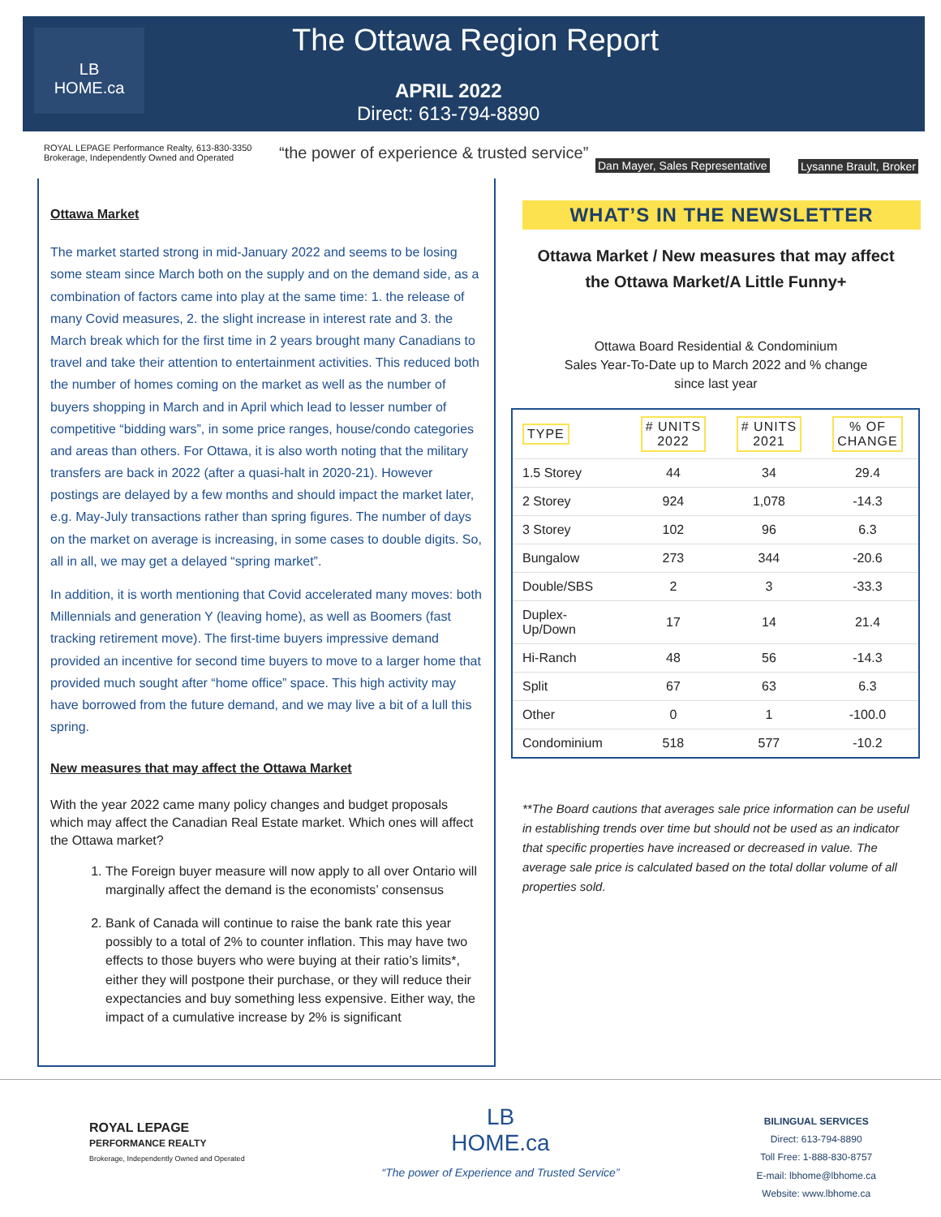LB
HOME.ca
The Ottawa Region Report
APRIL 2022
Direct: 613-794-8890
ROYAL LEPAGE Performance Realty, 613-830-3350
Brokerage, Independently Owned and Operated
“the power of experience & trusted service”
Dan Mayer, Sales Representative
Lysanne Brault, Broker
Ottawa Market
The market started strong in mid-January 2022 and seems to be losing some steam since March both on the supply and on the demand side, as a combination of factors came into play at the same time: 1. the release of many Covid measures, 2. the slight increase in interest rate and 3. the March break which for the first time in 2 years brought many Canadians to travel and take their attention to entertainment activities. This reduced both the number of homes coming on the market as well as the number of buyers shopping in March and in April which lead to lesser number of competitive “bidding wars”, in some price ranges, house/condo categories and areas than others. For Ottawa, it is also worth noting that the military transfers are back in 2022 (after a quasi-halt in 2020-21). However postings are delayed by a few months and should impact the market later, e.g. May-July transactions rather than spring figures. The number of days on the market on average is increasing, in some cases to double digits. So, all in all, we may get a delayed “spring market”.
In addition, it is worth mentioning that Covid accelerated many moves: both Millennials and generation Y (leaving home), as well as Boomers (fast tracking retirement move). The first-time buyers impressive demand provided an incentive for second time buyers to move to a larger home that provided much sought after “home office” space. This high activity may have borrowed from the future demand, and we may live a bit of a lull this spring.
New measures that may affect the Ottawa Market
With the year 2022 came many policy changes and budget proposals which may affect the Canadian Real Estate market. Which ones will affect the Ottawa market?
1. The Foreign buyer measure will now apply to all over Ontario will marginally affect the demand is the economists’ consensus
2. Bank of Canada will continue to raise the bank rate this year possibly to a total of 2% to counter inflation. This may have two effects to those buyers who were buying at their ratio’s limits*, either they will postpone their purchase, or they will reduce their expectancies and buy something less expensive. Either way, the impact of a cumulative increase by 2% is significant
WHAT’S IN THE NEWSLETTER
Ottawa Market / New measures that may affect
the Ottawa Market/A Little Funny+
Ottawa Board Residential & Condominium
Sales Year-To-Date up to March 2022 and % change
since last year
| TYPE | # UNITS 2022 | # UNITS 2021 | % OF CHANGE |
| --- | --- | --- | --- |
| 1.5 Storey | 44 | 34 | 29.4 |
| 2 Storey | 924 | 1,078 | -14.3 |
| 3 Storey | 102 | 96 | 6.3 |
| Bungalow | 273 | 344 | -20.6 |
| Double/SBS | 2 | 3 | -33.3 |
| Duplex- Up/Down | 17 | 14 | 21.4 |
| Hi-Ranch | 48 | 56 | -14.3 |
| Split | 67 | 63 | 6.3 |
| Other | 0 | 1 | -100.0 |
| Condominium | 518 | 577 | -10.2 |
**The Board cautions that averages sale price information can be useful in establishing trends over time but should not be used as an indicator that specific properties have increased or decreased in value. The average sale price is calculated based on the total dollar volume of all properties sold.
ROYAL LEPAGE
PERFORMANCE REALTY
Brokerage, Independently Owned and Operated
LB
HOME.ca
“The power of Experience and Trusted Service”
BILINGUAL SERVICES
Direct: 613-794-8890
Toll Free: 1-888-830-8757
E-mail: lbhome@lbhome.ca
Website: www.lbhome.ca